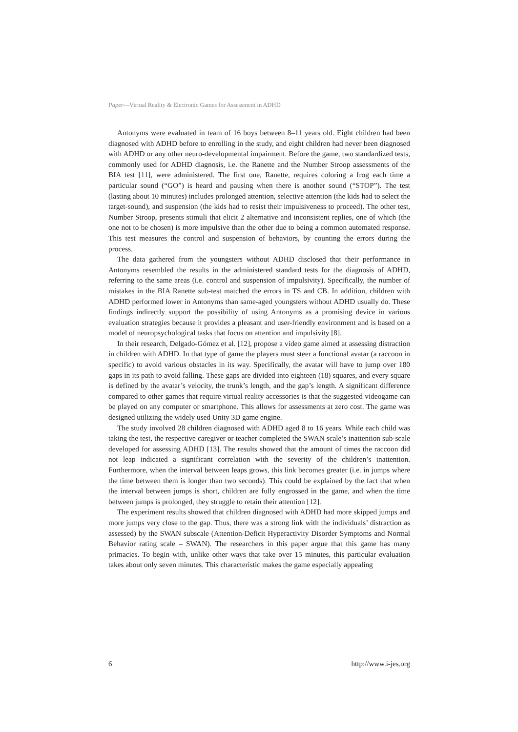Paper—Virtual Reality & Electronic Games for Assessment in ADHD
Antonyms were evaluated in team of 16 boys between 8–11 years old. Eight children had been diagnosed with ADHD before to enrolling in the study, and eight children had never been diagnosed with ADHD or any other neuro-developmental impairment. Before the game, two standardized tests, commonly used for ADHD diagnosis, i.e. the Ranette and the Number Stroop assessments of the BIA test [11], were administered. The first one, Ranette, requires coloring a frog each time a particular sound (“GO”) is heard and pausing when there is another sound (“STOP”). The test (lasting about 10 minutes) includes prolonged attention, selective attention (the kids had to select the target-sound), and suspension (the kids had to resist their impulsiveness to proceed). The other test, Number Stroop, presents stimuli that elicit 2 alternative and inconsistent replies, one of which (the one not to be chosen) is more impulsive than the other due to being a common automated response. This test measures the control and suspension of behaviors, by counting the errors during the process.
The data gathered from the youngsters without ADHD disclosed that their performance in Antonyms resembled the results in the administered standard tests for the diagnosis of ADHD, referring to the same areas (i.e. control and suspension of impulsivity). Specifically, the number of mistakes in the BIA Ranette sub-test matched the errors in TS and CB. In addition, children with ADHD performed lower in Antonyms than same-aged youngsters without ADHD usually do. These findings indirectly support the possibility of using Antonyms as a promising device in various evaluation strategies because it provides a pleasant and user-friendly environment and is based on a model of neuropsychological tasks that focus on attention and impulsivity [8].
In their research, Delgado-Gómez et al. [12], propose a video game aimed at assessing distraction in children with ADHD. In that type of game the players must steer a functional avatar (a raccoon in specific) to avoid various obstacles in its way. Specifically, the avatar will have to jump over 180 gaps in its path to avoid falling. These gaps are divided into eighteen (18) squares, and every square is defined by the avatar’s velocity, the trunk’s length, and the gap’s length. A significant difference compared to other games that require virtual reality accessories is that the suggested videogame can be played on any computer or smartphone. This allows for assessments at zero cost. The game was designed utilizing the widely used Unity 3D game engine.
The study involved 28 children diagnosed with ADHD aged 8 to 16 years. While each child was taking the test, the respective caregiver or teacher completed the SWAN scale’s inattention sub-scale developed for assessing ADHD [13]. The results showed that the amount of times the raccoon did not leap indicated a significant correlation with the severity of the children’s inattention. Furthermore, when the interval between leaps grows, this link becomes greater (i.e. in jumps where the time between them is longer than two seconds). This could be explained by the fact that when the interval between jumps is short, children are fully engrossed in the game, and when the time between jumps is prolonged, they struggle to retain their attention [12].
The experiment results showed that children diagnosed with ADHD had more skipped jumps and more jumps very close to the gap. Thus, there was a strong link with the individuals’ distraction as assessed) by the SWAN subscale (Attention-Deficit Hyperactivity Disorder Symptoms and Normal Behavior rating scale – SWAN). The researchers in this paper argue that this game has many primacies. To begin with, unlike other ways that take over 15 minutes, this particular evaluation takes about only seven minutes. This characteristic makes the game especially appealing
6 http://www.i-jes.org